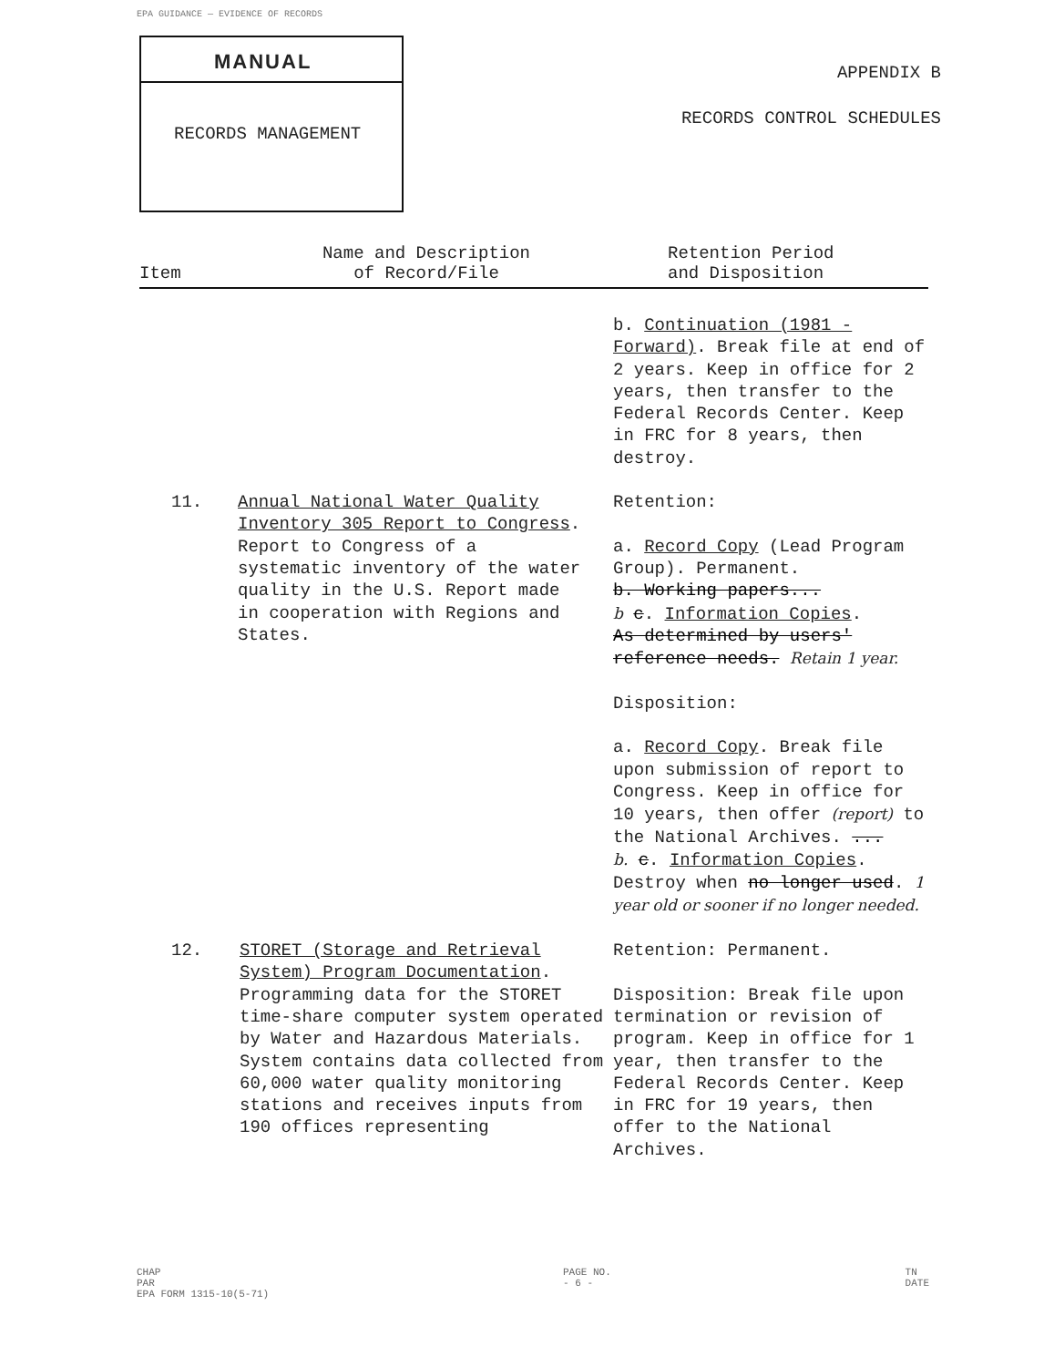EPA GUIDANCE — EVIDENCE OF RECORDS
MANUAL
RECORDS MANAGEMENT
APPENDIX B
RECORDS CONTROL SCHEDULES
| Item | Name and Description of Record/File | Retention Period and Disposition |
| --- | --- | --- |
| | | b. Continuation (1981 - Forward) . Break file at end of 2 years. Keep in office for 2 years, then transfer to the Federal Records Center. Keep in FRC for 8 years, then destroy. |
| 11. | Annual National Water Quality Inventory 305 Report to Congress . Report to Congress of a systematic inventory of the water quality in the U.S. Report made in cooperation with Regions and States. | Retention: a. Record Copy (Lead Program Group). Permanent. b. Working papers... b c . Information Copies . As determined by users' reference needs. Retain 1 year. Disposition: a. Record Copy . Break file upon submission of report to Congress. Keep in office for 10 years, then offer (report) to the National Archives. ... b. c . Information Copies . Destroy when no longer used . 1 year old or sooner if no longer needed. |
| 12. | STORET (Storage and Retrieval System) Program Documentation . Programming data for the STORET time-share computer system operated by Water and Hazardous Materials. System contains data collected from 60,000 water quality monitoring stations and receives inputs from 190 offices representing | Retention: Permanent. Disposition: Break file upon termination or revision of program. Keep in office for 1 year, then transfer to the Federal Records Center. Keep in FRC for 19 years, then offer to the National Archives. |
CHAP
PAR
EPA FORM 1315-10(5-71) PAGE NO.
- 6 - TN
DATE